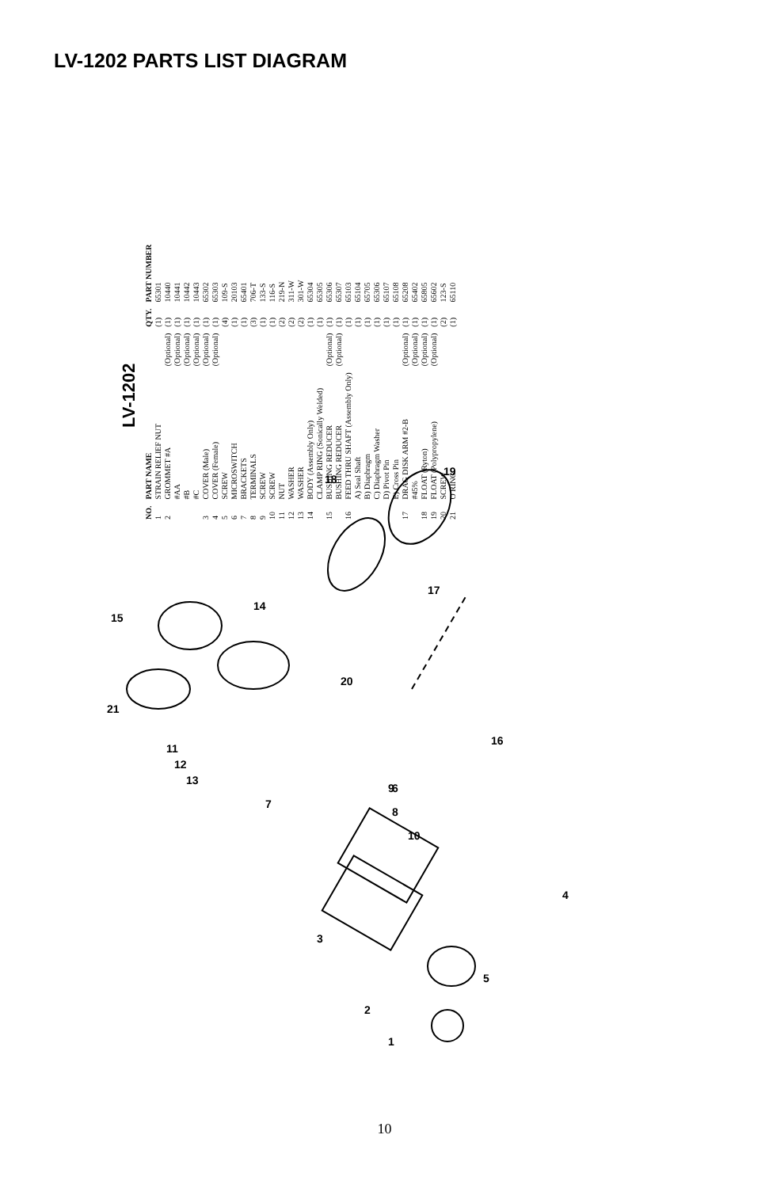LV-1202 PARTS LIST DIAGRAM
LV-1202
| NO. | PART NAME | | QTY. | PART NUMBER |
| --- | --- | --- | --- | --- |
| 1 | STRAIN RELIEF NUT | | (1) | 65301 |
| 2 | GROMMET #A | (Optional) | (1) | 10440 |
| | #AA | (Optional) | (1) | 10441 |
| | #B | (Optional) | (1) | 10442 |
| | #C | (Optional) | (1) | 10443 |
| 3 | COVER (Male) | (Optional) | (1) | 65302 |
| 4 | COVER (Female) | (Optional) | (1) | 65303 |
| 5 | SCREW | | (4) | 109-S |
| 6 | MICROSWITCH | | (1) | 20103 |
| 7 | BRACKETS | | (1) | 65401 |
| 8 | TERMINALS | | (3) | 706-T |
| 9 | SCREW | | (1) | 133-S |
| 10 | SCREW | | (1) | 116-S |
| 11 | NUT | | (2) | 219-N |
| 12 | WASHER | | (2) | 311-W |
| 13 | WASHER | | (2) | 301-W |
| 14 | BODY (Assembly Only) | | (1) | 65304 |
| | CLAMP RING (Sonically Welded) | | (1) | 65305 |
| 15 | BUSHING REDUCER | (Optional) | (1) | 65306 |
| | BUSHING REDUCER | (Optional) | (1) | 65307 |
| 16 | FEED THRU SHAFT (Assembly Only) | | (1) | 65103 |
| | A) Seal Shaft | | (1) | 65104 |
| | B) Diaphragm | | (1) | 65705 |
| | C) Diaphragm Washer | | (1) | 65306 |
| | D) Pivot Pin | | (1) | 65107 |
| | E) Cross Pin | | (1) | 65108 |
| 17 | DRAG DISK ARM #2-B | (Optional) | (1) | 65208 |
| | #45% | (Optional) | (1) | 65402 |
| 18 | FLOAT (Ryton) | (Optional) | (1) | 65805 |
| 19 | FLOAT (Polypropylene) | (Optional) | (1) | 65602 |
| 20 | SCREW | | (2) | 123-S |
| 21 | O RING | | (1) | 65110 |
15
14
21
18
19
17
20
11
12
13
7
9
6
8
10
16
4
3
5
2
1
10